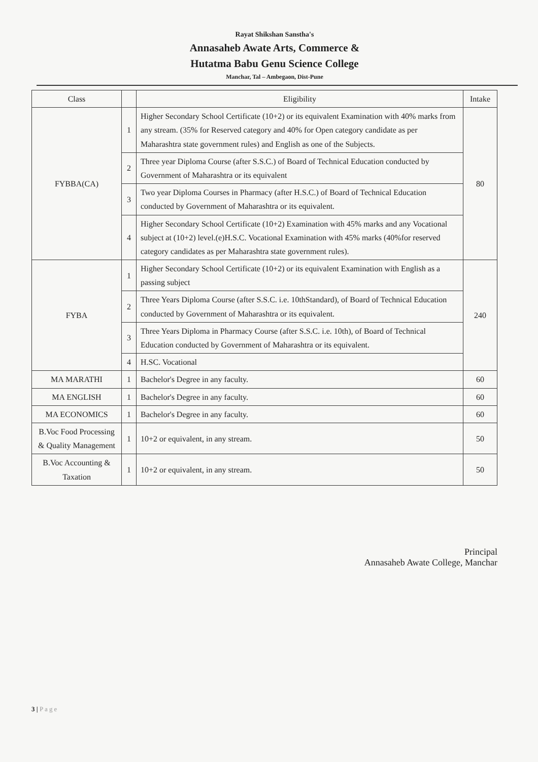Rayat Shikshan Sanstha's
Annasaheb Awate Arts, Commerce &
Hutatma Babu Genu Science College
Manchar, Tal – Ambegaon, Dist-Pune
| Class | | Eligibility | Intake |
| --- | --- | --- | --- |
| FYBBA(CA) | 1 | Higher Secondary School Certificate (10+2) or its equivalent Examination with 40% marks from any stream. (35% for Reserved category and 40% for Open category candidate as per Maharashtra state government rules) and English as one of the Subjects. | 80 |
| | 2 | Three year Diploma Course (after S.S.C.) of Board of Technical Education conducted by Government of Maharashtra or its equivalent | |
| | 3 | Two year Diploma Courses in Pharmacy (after H.S.C.) of Board of Technical Education conducted by Government of Maharashtra or its equivalent. | |
| | 4 | Higher Secondary School Certificate (10+2) Examination with 45% marks and any Vocational subject at (10+2) level.(e)H.S.C. Vocational Examination with 45% marks (40%for reserved category candidates as per Maharashtra state government rules). | |
| FYBA | 1 | Higher Secondary School Certificate (10+2) or its equivalent Examination with English as a passing subject | 240 |
| | 2 | Three Years Diploma Course (after S.S.C. i.e. 10thStandard), of Board of Technical Education conducted by Government of Maharashtra or its equivalent. | |
| | 3 | Three Years Diploma in Pharmacy Course (after S.S.C. i.e. 10th), of Board of Technical Education conducted by Government of Maharashtra or its equivalent. | |
| | 4 | H.SC. Vocational | |
| MA MARATHI | 1 | Bachelor's Degree in any faculty. | 60 |
| MA ENGLISH | 1 | Bachelor's Degree in any faculty. | 60 |
| MA ECONOMICS | 1 | Bachelor's Degree in any faculty. | 60 |
| B.Voc Food Processing & Quality Management | 1 | 10+2 or equivalent, in any stream. | 50 |
| B.Voc Accounting & Taxation | 1 | 10+2 or equivalent, in any stream. | 50 |
Principal
Annasaheb Awate College, Manchar
3 | Page